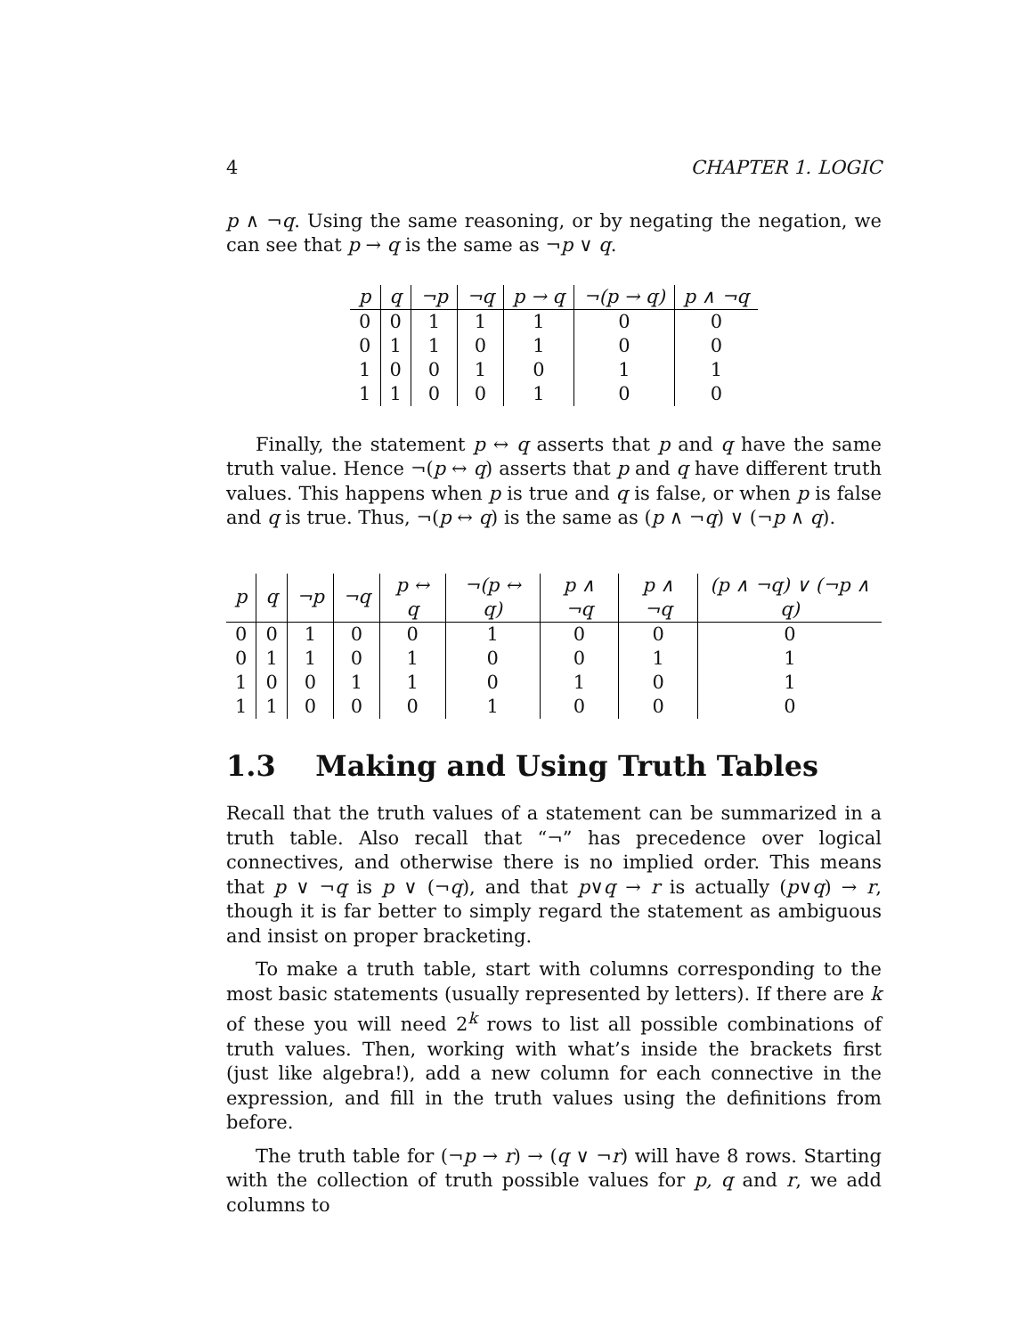4 CHAPTER 1. LOGIC
p ∧ ¬q. Using the same reasoning, or by negating the negation, we can see that p → q is the same as ¬p ∨ q.
| p | q | ¬p | ¬q | p → q | ¬(p → q) | p ∧ ¬q |
| --- | --- | --- | --- | --- | --- | --- |
| 0 | 0 | 1 | 1 | 1 | 0 | 0 |
| 0 | 1 | 1 | 0 | 1 | 0 | 0 |
| 1 | 0 | 0 | 1 | 0 | 1 | 1 |
| 1 | 1 | 0 | 0 | 1 | 0 | 0 |
Finally, the statement p ↔ q asserts that p and q have the same truth value. Hence ¬(p ↔ q) asserts that p and q have different truth values. This happens when p is true and q is false, or when p is false and q is true. Thus, ¬(p ↔ q) is the same as (p ∧ ¬q) ∨ (¬p ∧ q).
| p | q | ¬p | ¬q | p ↔ q | ¬(p ↔ q) | p ∧ ¬q | p ∧ ¬q | (p ∧ ¬q) ∨ (¬p ∧ q) |
| --- | --- | --- | --- | --- | --- | --- | --- | --- |
| 0 | 0 | 1 | 0 | 0 | 1 | 0 | 0 | 0 |
| 0 | 1 | 1 | 0 | 1 | 0 | 0 | 1 | 1 |
| 1 | 0 | 0 | 1 | 1 | 0 | 1 | 0 | 1 |
| 1 | 1 | 0 | 0 | 0 | 1 | 0 | 0 | 0 |
1.3 Making and Using Truth Tables
Recall that the truth values of a statement can be summarized in a truth table. Also recall that “¬” has precedence over logical connectives, and otherwise there is no implied order. This means that p ∨ ¬q is p ∨ (¬q), and that p∨q → r is actually (p∨q) → r, though it is far better to simply regard the statement as ambiguous and insist on proper bracketing.
To make a truth table, start with columns corresponding to the most basic statements (usually represented by letters). If there are k of these you will need 2<sup>k</sup> rows to list all possible combinations of truth values. Then, working with what’s inside the brackets first (just like algebra!), add a new column for each connective in the expression, and fill in the truth values using the definitions from before.
The truth table for (¬p → r) → (q ∨ ¬r) will have 8 rows. Starting with the collection of truth possible values for p, q and r, we add columns to